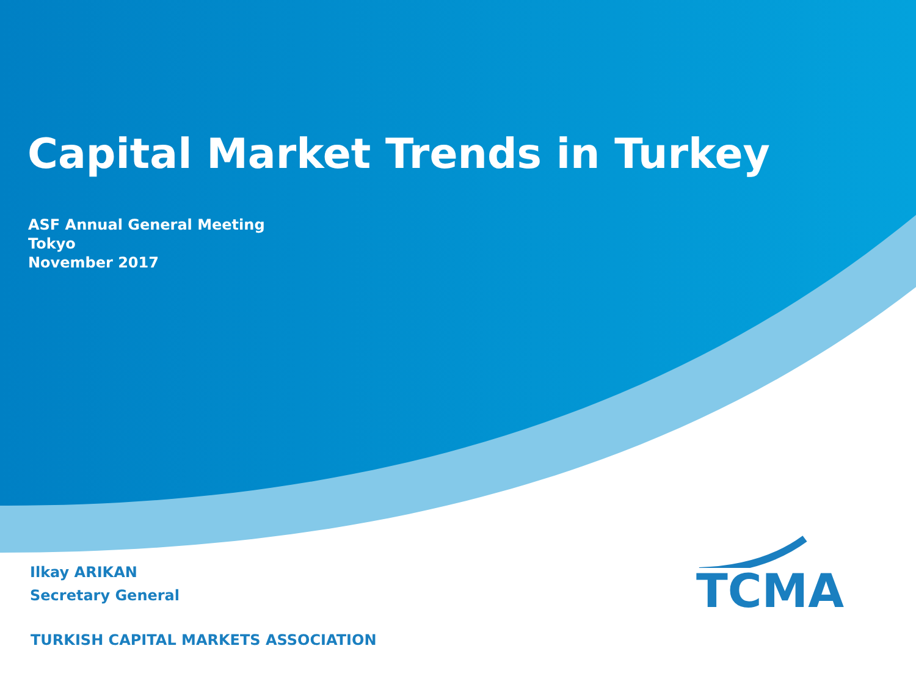Capital Market Trends in Turkey
ASF Annual General Meeting
Tokyo
November 2017
Ilkay ARIKAN
Secretary General
TURKISH CAPITAL MARKETS ASSOCIATION
TCMA